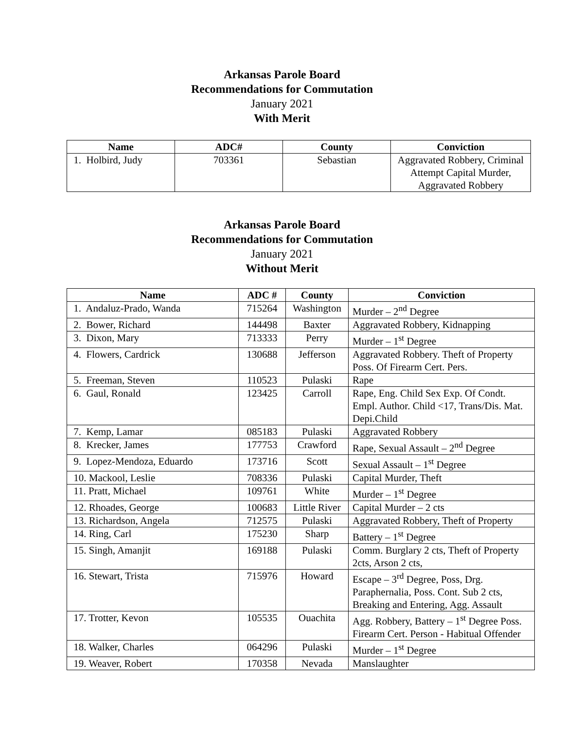Arkansas Parole Board
Recommendations for Commutation
January 2021
With Merit
| Name | ADC# | County | Conviction |
| --- | --- | --- | --- |
| 1. Holbird, Judy | 703361 | Sebastian | Aggravated Robbery, Criminal Attempt Capital Murder, Aggravated Robbery |
Arkansas Parole Board
Recommendations for Commutation
January 2021
Without Merit
| Name | ADC # | County | Conviction |
| --- | --- | --- | --- |
| 1. Andaluz-Prado, Wanda | 715264 | Washington | Murder – 2<sup>nd</sup> Degree |
| 2. Bower, Richard | 144498 | Baxter | Aggravated Robbery, Kidnapping |
| 3. Dixon, Mary | 713333 | Perry | Murder – 1<sup>st</sup> Degree |
| 4. Flowers, Cardrick | 130688 | Jefferson | Aggravated Robbery. Theft of Property Poss. Of Firearm Cert. Pers. |
| 5. Freeman, Steven | 110523 | Pulaski | Rape |
| 6. Gaul, Ronald | 123425 | Carroll | Rape, Eng. Child Sex Exp. Of Condt. Empl. Author. Child <17, Trans/Dis. Mat. Depi.Child |
| 7. Kemp, Lamar | 085183 | Pulaski | Aggravated Robbery |
| 8. Krecker, James | 177753 | Crawford | Rape, Sexual Assault – 2<sup>nd</sup> Degree |
| 9. Lopez-Mendoza, Eduardo | 173716 | Scott | Sexual Assault – 1<sup>st</sup> Degree |
| 10. Mackool, Leslie | 708336 | Pulaski | Capital Murder, Theft |
| 11. Pratt, Michael | 109761 | White | Murder – 1<sup>st</sup> Degree |
| 12. Rhoades, George | 100683 | Little River | Capital Murder – 2 cts |
| 13. Richardson, Angela | 712575 | Pulaski | Aggravated Robbery, Theft of Property |
| 14. Ring, Carl | 175230 | Sharp | Battery – 1<sup>st</sup> Degree |
| 15. Singh, Amanjit | 169188 | Pulaski | Comm. Burglary 2 cts, Theft of Property 2cts, Arson 2 cts, |
| 16. Stewart, Trista | 715976 | Howard | Escape – 3<sup>rd</sup> Degree, Poss, Drg. Paraphernalia, Poss. Cont. Sub 2 cts, Breaking and Entering, Agg. Assault |
| 17. Trotter, Kevon | 105535 | Ouachita | Agg. Robbery, Battery – 1<sup>st</sup> Degree Poss. Firearm Cert. Person - Habitual Offender |
| 18. Walker, Charles | 064296 | Pulaski | Murder – 1<sup>st</sup> Degree |
| 19. Weaver, Robert | 170358 | Nevada | Manslaughter |